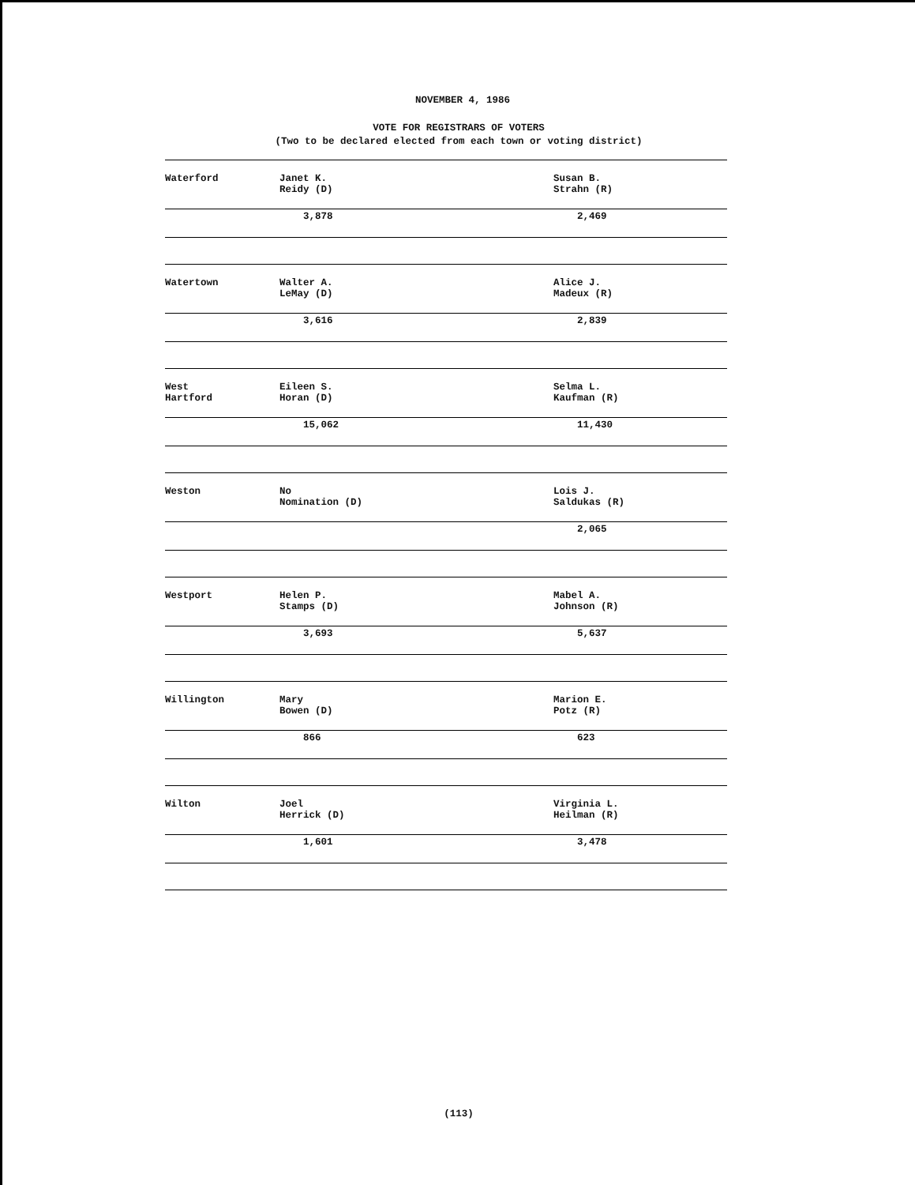NOVEMBER 4, 1986
VOTE FOR REGISTRARS OF VOTERS
(Two to be declared elected from each town or voting district)
| Waterford | Janet K. Reidy (D) | Susan B. Strahn (R) |
| | 3,878 | 2,469 |
| Watertown | Walter A. LeMay (D) | Alice J. Madeux (R) |
| | 3,616 | 2,839 |
| West Hartford | Eileen S. Horan (D) | Selma L. Kaufman (R) |
| | 15,062 | 11,430 |
| Weston | No Nomination (D) | Lois J. Saldukas (R) |
| | | 2,065 |
| Westport | Helen P. Stamps (D) | Mabel A. Johnson (R) |
| | 3,693 | 5,637 |
| Willington | Mary Bowen (D) | Marion E. Potz (R) |
| | 866 | 623 |
| Wilton | Joel Herrick (D) | Virginia L. Heilman (R) |
| | 1,601 | 3,478 |
(113)